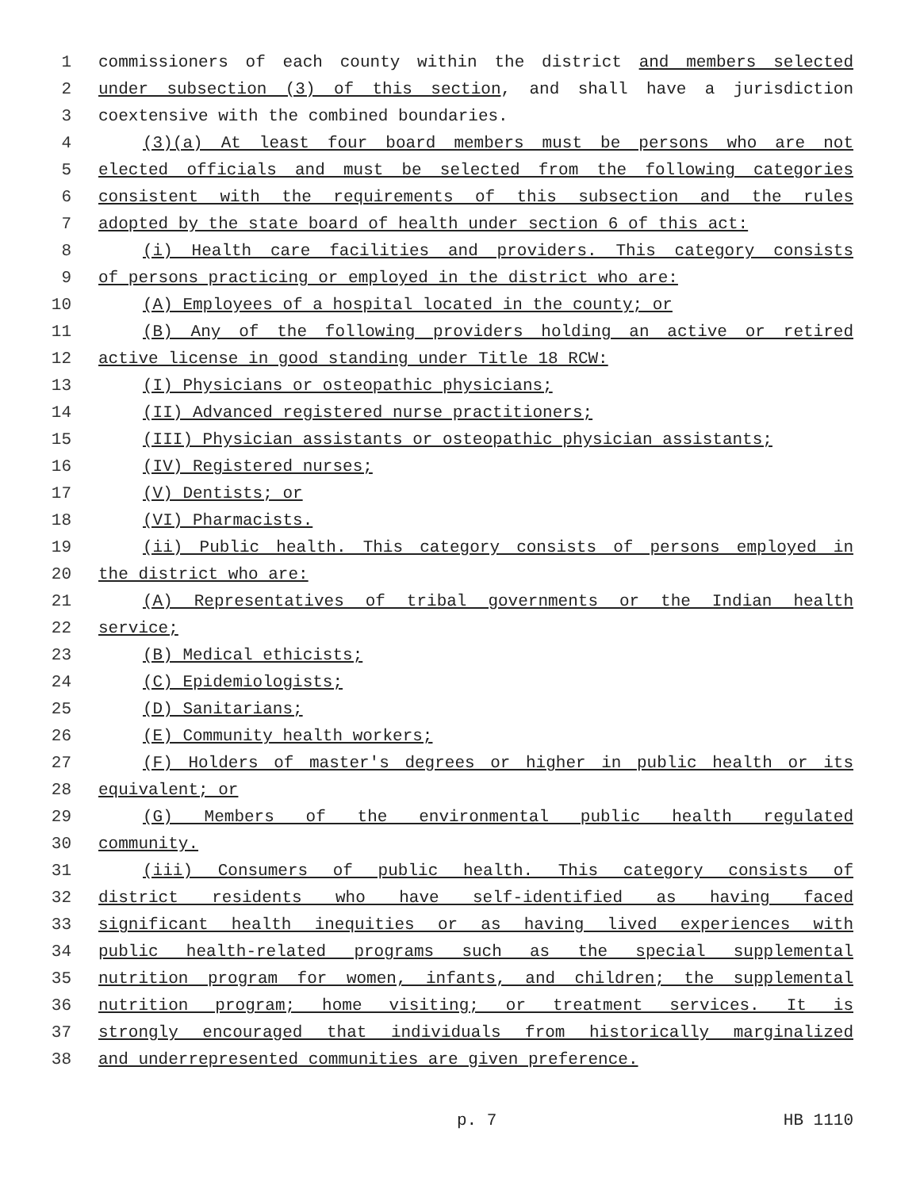1 commissioners of each county within the district and members selected
2 under subsection (3) of this section, and shall have a jurisdiction
3 coextensive with the combined boundaries.
4 (3)(a) At least four board members must be persons who are not
5 elected officials and must be selected from the following categories
6 consistent with the requirements of this subsection and the rules
7 adopted by the state board of health under section 6 of this act:
8 (i) Health care facilities and providers. This category consists
9 of persons practicing or employed in the district who are:
10 (A) Employees of a hospital located in the county; or
11 (B) Any of the following providers holding an active or retired
12 active license in good standing under Title 18 RCW:
13 (I) Physicians or osteopathic physicians;
14 (II) Advanced registered nurse practitioners;
15 (III) Physician assistants or osteopathic physician assistants;
16 (IV) Registered nurses;
17 (V) Dentists; or
18 (VI) Pharmacists.
19 (ii) Public health. This category consists of persons employed in
20 the district who are:
21 (A) Representatives of tribal governments or the Indian health
22 service;
23 (B) Medical ethicists;
24 (C) Epidemiologists;
25 (D) Sanitarians;
26 (E) Community health workers;
27 (F) Holders of master's degrees or higher in public health or its
28 equivalent; or
29 (G) Members of the environmental public health regulated
30 community.
31 (iii) Consumers of public health. This category consists of
32 district residents who have self-identified as having faced
33 significant health inequities or as having lived experiences with
34 public health-related programs such as the special supplemental
35 nutrition program for women, infants, and children; the supplemental
36 nutrition program; home visiting; or treatment services. It is
37 strongly encouraged that individuals from historically marginalized
38 and underrepresented communities are given preference.
p. 7 HB 1110